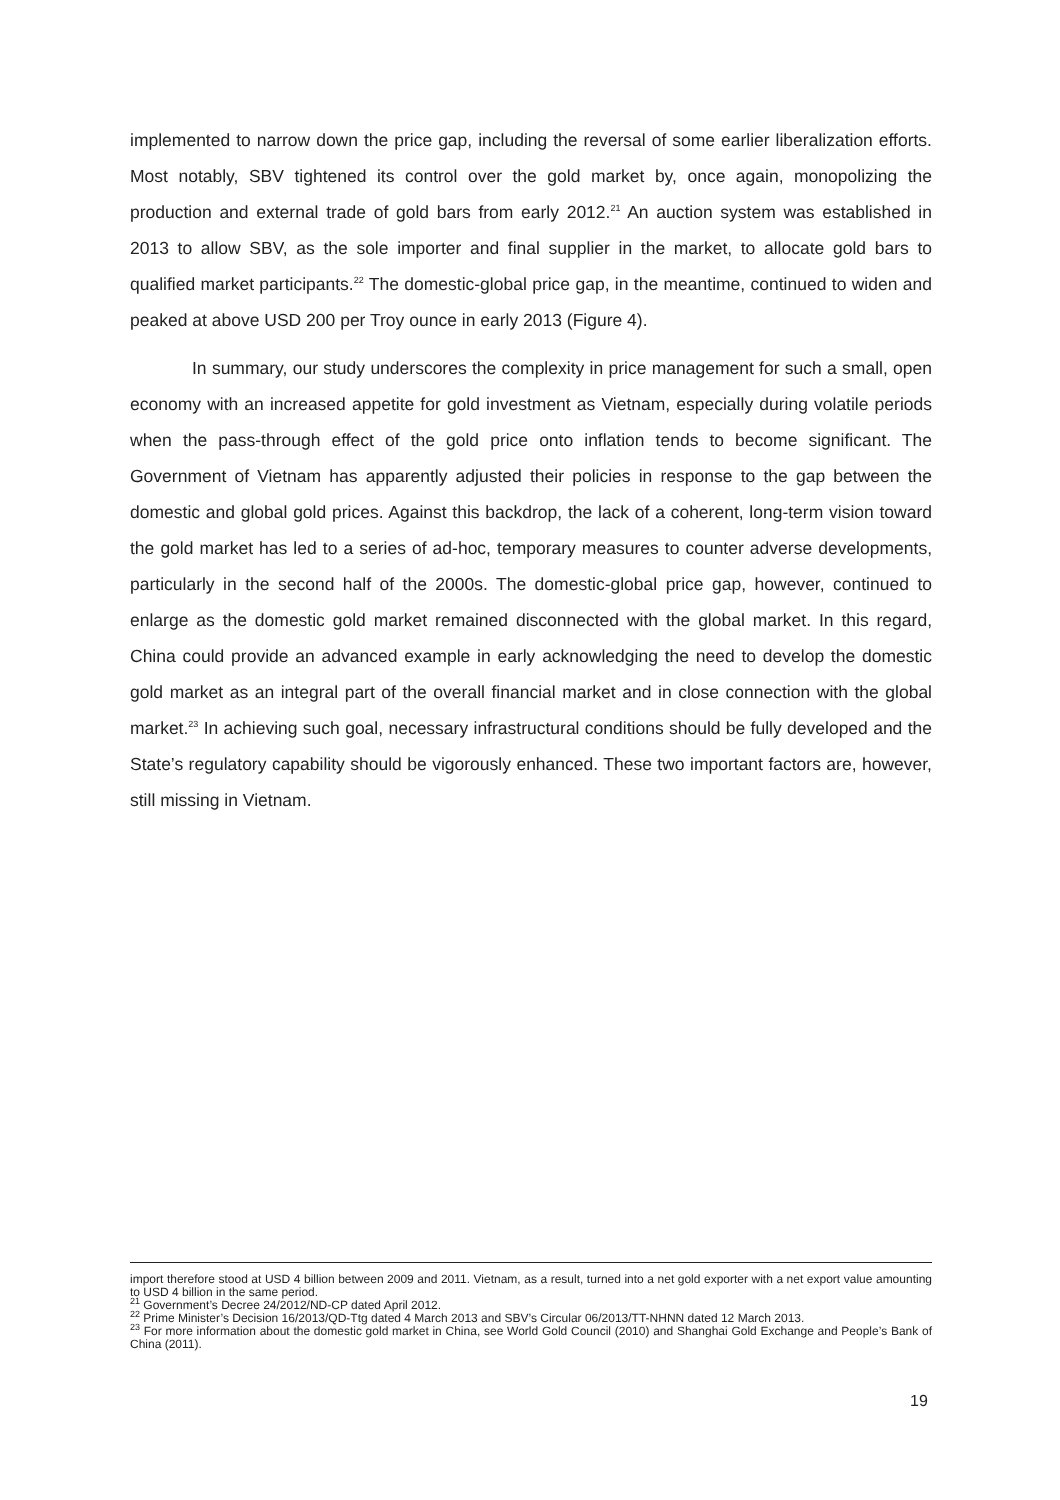implemented to narrow down the price gap, including the reversal of some earlier liberalization efforts. Most notably, SBV tightened its control over the gold market by, once again, monopolizing the production and external trade of gold bars from early 2012.<sup>21</sup> An auction system was established in 2013 to allow SBV, as the sole importer and final supplier in the market, to allocate gold bars to qualified market participants.<sup>22</sup> The domestic-global price gap, in the meantime, continued to widen and peaked at above USD 200 per Troy ounce in early 2013 (Figure 4).
In summary, our study underscores the complexity in price management for such a small, open economy with an increased appetite for gold investment as Vietnam, especially during volatile periods when the pass-through effect of the gold price onto inflation tends to become significant. The Government of Vietnam has apparently adjusted their policies in response to the gap between the domestic and global gold prices. Against this backdrop, the lack of a coherent, long-term vision toward the gold market has led to a series of ad-hoc, temporary measures to counter adverse developments, particularly in the second half of the 2000s. The domestic-global price gap, however, continued to enlarge as the domestic gold market remained disconnected with the global market. In this regard, China could provide an advanced example in early acknowledging the need to develop the domestic gold market as an integral part of the overall financial market and in close connection with the global market.<sup>23</sup> In achieving such goal, necessary infrastructural conditions should be fully developed and the State’s regulatory capability should be vigorously enhanced. These two important factors are, however, still missing in Vietnam.
import therefore stood at USD 4 billion between 2009 and 2011. Vietnam, as a result, turned into a net gold exporter with a net export value amounting to USD 4 billion in the same period.
<sup>21</sup> Government’s Decree 24/2012/ND-CP dated April 2012.
<sup>22</sup> Prime Minister’s Decision 16/2013/QD-Ttg dated 4 March 2013 and SBV’s Circular 06/2013/TT-NHNN dated 12 March 2013.
<sup>23</sup> For more information about the domestic gold market in China, see World Gold Council (2010) and Shanghai Gold Exchange and People’s Bank of China (2011).
19